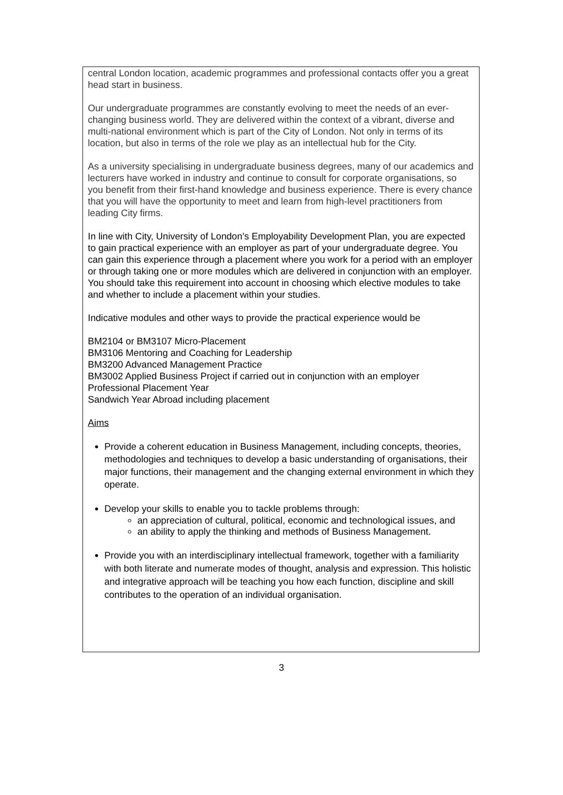central London location, academic programmes and professional contacts offer you a great head start in business.
Our undergraduate programmes are constantly evolving to meet the needs of an ever-changing business world. They are delivered within the context of a vibrant, diverse and multi-national environment which is part of the City of London. Not only in terms of its location, but also in terms of the role we play as an intellectual hub for the City.
As a university specialising in undergraduate business degrees, many of our academics and lecturers have worked in industry and continue to consult for corporate organisations, so you benefit from their first-hand knowledge and business experience. There is every chance that you will have the opportunity to meet and learn from high-level practitioners from leading City firms.
In line with City, University of London’s Employability Development Plan, you are expected to gain practical experience with an employer as part of your undergraduate degree. You can gain this experience through a placement where you work for a period with an employer or through taking one or more modules which are delivered in conjunction with an employer. You should take this requirement into account in choosing which elective modules to take and whether to include a placement within your studies.
Indicative modules and other ways to provide the practical experience would be
BM2104 or BM3107 Micro-Placement
BM3106 Mentoring and Coaching for Leadership
BM3200 Advanced Management Practice
BM3002 Applied Business Project if carried out in conjunction with an employer
Professional Placement Year
Sandwich Year Abroad including placement
Aims
Provide a coherent education in Business Management, including concepts, theories, methodologies and techniques to develop a basic understanding of organisations, their major functions, their management and the changing external environment in which they operate.
Develop your skills to enable you to tackle problems through:
an appreciation of cultural, political, economic and technological issues, and
an ability to apply the thinking and methods of Business Management.
Provide you with an interdisciplinary intellectual framework, together with a familiarity with both literate and numerate modes of thought, analysis and expression. This holistic and integrative approach will be teaching you how each function, discipline and skill contributes to the operation of an individual organisation.
3